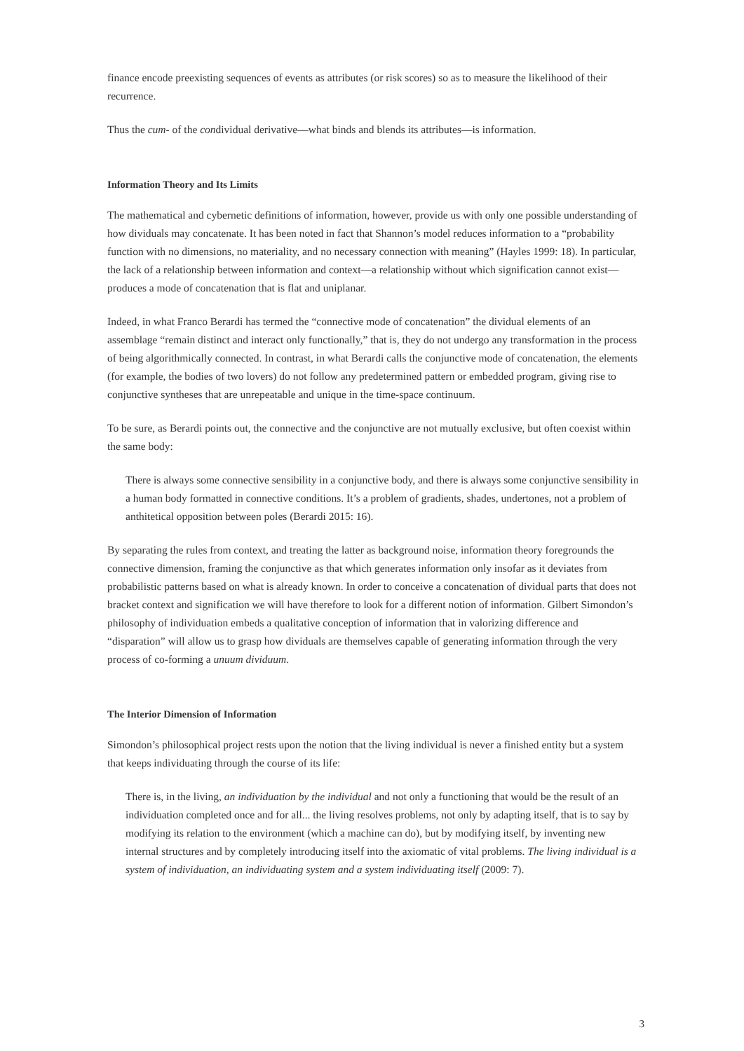finance encode preexisting sequences of events as attributes (or risk scores) so as to measure the likelihood of their recurrence.
Thus the cum- of the condividual derivative—what binds and blends its attributes—is information.
Information Theory and Its Limits
The mathematical and cybernetic definitions of information, however, provide us with only one possible understanding of how dividuals may concatenate. It has been noted in fact that Shannon’s model reduces information to a “probability function with no dimensions, no materiality, and no necessary connection with meaning” (Hayles 1999: 18). In particular, the lack of a relationship between information and context—a relationship without which signification cannot exist—produces a mode of concatenation that is flat and uniplanar.
Indeed, in what Franco Berardi has termed the “connective mode of concatenation” the dividual elements of an assemblage “remain distinct and interact only functionally,” that is, they do not undergo any transformation in the process of being algorithmically connected. In contrast, in what Berardi calls the conjunctive mode of concatenation, the elements (for example, the bodies of two lovers) do not follow any predetermined pattern or embedded program, giving rise to conjunctive syntheses that are unrepeatable and unique in the time-space continuum.
To be sure, as Berardi points out, the connective and the conjunctive are not mutually exclusive, but often coexist within the same body:
There is always some connective sensibility in a conjunctive body, and there is always some conjunctive sensibility in a human body formatted in connective conditions. It’s a problem of gradients, shades, undertones, not a problem of anthitetical opposition between poles (Berardi 2015: 16).
By separating the rules from context, and treating the latter as background noise, information theory foregrounds the connective dimension, framing the conjunctive as that which generates information only insofar as it deviates from probabilistic patterns based on what is already known. In order to conceive a concatenation of dividual parts that does not bracket context and signification we will have therefore to look for a different notion of information. Gilbert Simondon’s philosophy of individuation embeds a qualitative conception of information that in valorizing difference and “disparation” will allow us to grasp how dividuals are themselves capable of generating information through the very process of co-forming a unuum dividuum.
The Interior Dimension of Information
Simondon’s philosophical project rests upon the notion that the living individual is never a finished entity but a system that keeps individuating through the course of its life:
There is, in the living, an individuation by the individual and not only a functioning that would be the result of an individuation completed once and for all... the living resolves problems, not only by adapting itself, that is to say by modifying its relation to the environment (which a machine can do), but by modifying itself, by inventing new internal structures and by completely introducing itself into the axiomatic of vital problems. The living individual is a system of individuation, an individuating system and a system individuating itself (2009: 7).
3